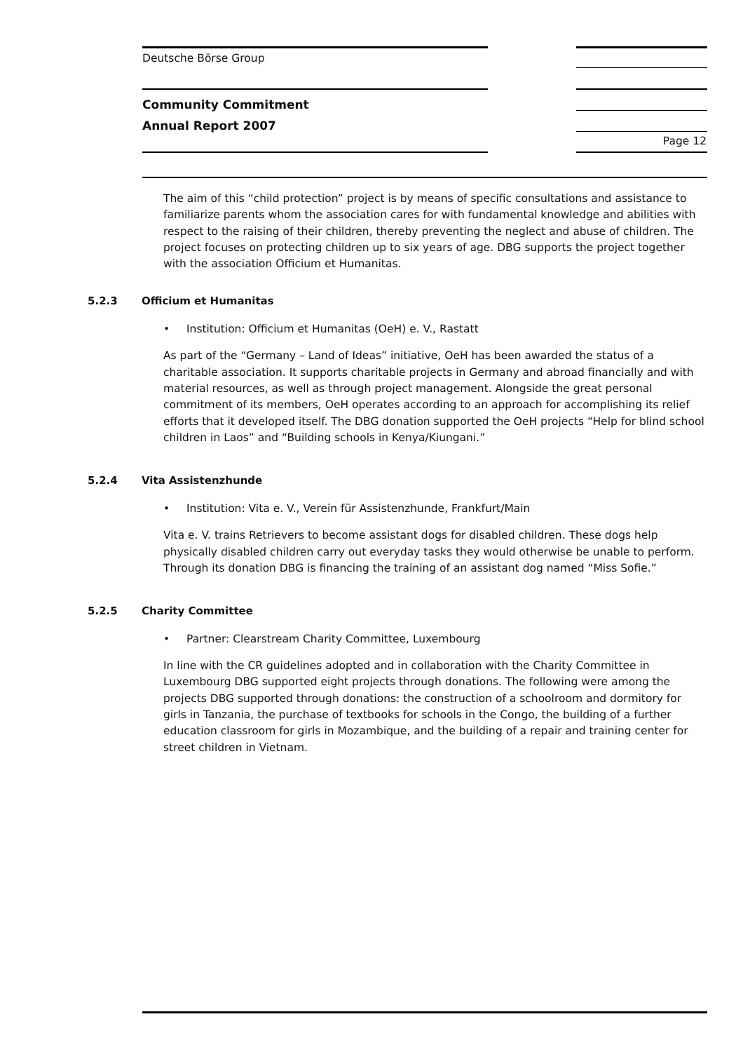Deutsche Börse Group
Community Commitment
Annual Report 2007
Page 12
The aim of this “child protection” project is by means of specific consultations and assistance to familiarize parents whom the association cares for with fundamental knowledge and abilities with respect to the raising of their children, thereby preventing the neglect and abuse of children. The project focuses on protecting children up to six years of age. DBG supports the project together with the association Officium et Humanitas.
5.2.3 Officium et Humanitas
• Institution: Officium et Humanitas (OeH) e. V., Rastatt
As part of the “Germany – Land of Ideas” initiative, OeH has been awarded the status of a charitable association. It supports charitable projects in Germany and abroad financially and with material resources, as well as through project management. Alongside the great personal commitment of its members, OeH operates according to an approach for accomplishing its relief efforts that it developed itself. The DBG donation supported the OeH projects “Help for blind school children in Laos” and “Building schools in Kenya/Kiungani.”
5.2.4 Vita Assistenzhunde
• Institution: Vita e. V., Verein für Assistenzhunde, Frankfurt/Main
Vita e. V. trains Retrievers to become assistant dogs for disabled children. These dogs help physically disabled children carry out everyday tasks they would otherwise be unable to perform. Through its donation DBG is financing the training of an assistant dog named “Miss Sofie.”
5.2.5 Charity Committee
• Partner: Clearstream Charity Committee, Luxembourg
In line with the CR guidelines adopted and in collaboration with the Charity Committee in Luxembourg DBG supported eight projects through donations. The following were among the projects DBG supported through donations: the construction of a schoolroom and dormitory for girls in Tanzania, the purchase of textbooks for schools in the Congo, the building of a further education classroom for girls in Mozambique, and the building of a repair and training center for street children in Vietnam.